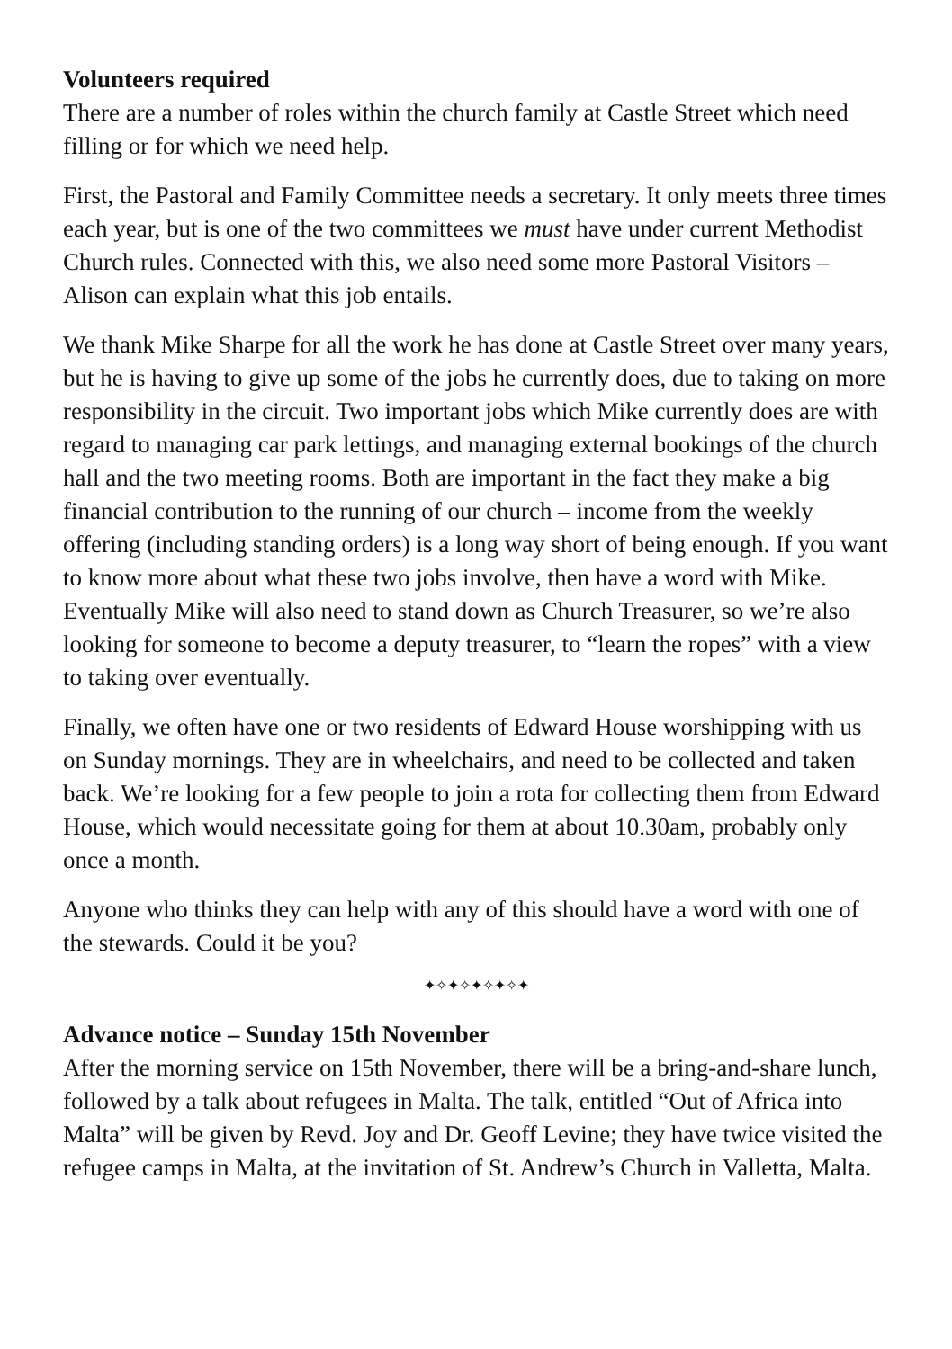Volunteers required
There are a number of roles within the church family at Castle Street which need filling or for which we need help.
First, the Pastoral and Family Committee needs a secretary. It only meets three times each year, but is one of the two committees we must have under current Methodist Church rules. Connected with this, we also need some more Pastoral Visitors – Alison can explain what this job entails.
We thank Mike Sharpe for all the work he has done at Castle Street over many years, but he is having to give up some of the jobs he currently does, due to taking on more responsibility in the circuit. Two important jobs which Mike currently does are with regard to managing car park lettings, and managing external bookings of the church hall and the two meeting rooms. Both are important in the fact they make a big financial contribution to the running of our church – income from the weekly offering (including standing orders) is a long way short of being enough. If you want to know more about what these two jobs involve, then have a word with Mike. Eventually Mike will also need to stand down as Church Treasurer, so we’re also looking for someone to become a deputy treasurer, to “learn the ropes” with a view to taking over eventually.
Finally, we often have one or two residents of Edward House worshipping with us on Sunday mornings. They are in wheelchairs, and need to be collected and taken back. We’re looking for a few people to join a rota for collecting them from Edward House, which would necessitate going for them at about 10.30am, probably only once a month.
Anyone who thinks they can help with any of this should have a word with one of the stewards. Could it be you?
✦✧✦✧✦✧✦✧✦
Advance notice – Sunday 15th November
After the morning service on 15th November, there will be a bring-and-share lunch, followed by a talk about refugees in Malta. The talk, entitled “Out of Africa into Malta” will be given by Revd. Joy and Dr. Geoff Levine; they have twice visited the refugee camps in Malta, at the invitation of St. Andrew’s Church in Valletta, Malta.